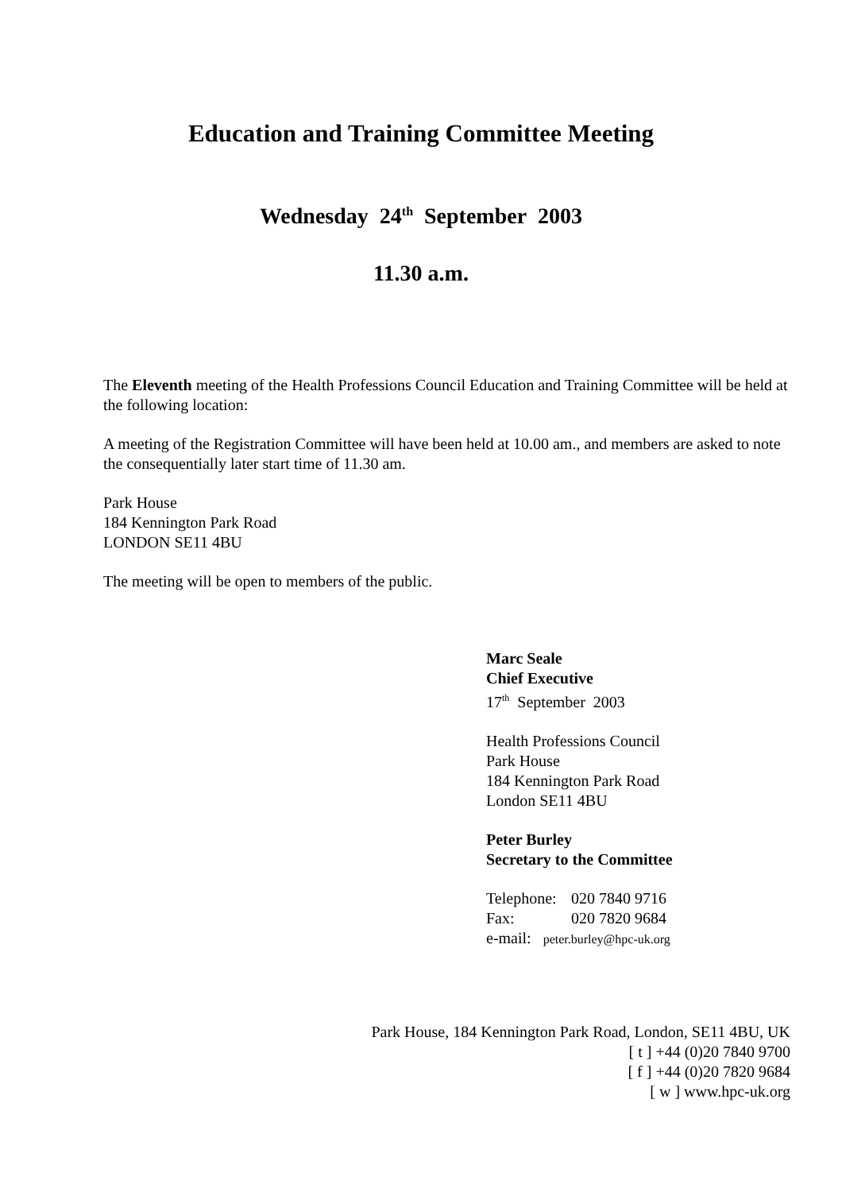Education and Training Committee Meeting
Wednesday 24<sup>th</sup> September 2003
11.30 a.m.
The Eleventh meeting of the Health Professions Council Education and Training Committee will be held at the following location:
A meeting of the Registration Committee will have been held at 10.00 am., and members are asked to note the consequentially later start time of 11.30 am.
Park House
184 Kennington Park Road
LONDON SE11 4BU
The meeting will be open to members of the public.
Marc Seale
Chief Executive
17<sup>th</sup> September 2003
Health Professions Council
Park House
184 Kennington Park Road
London SE11 4BU
Peter Burley
Secretary to the Committee
Telephone: 020 7840 9716
Fax: 020 7820 9684
e-mail: peter.burley@hpc-uk.org
Park House, 184 Kennington Park Road, London, SE11 4BU, UK
[ t ] +44 (0)20 7840 9700
[ f ] +44 (0)20 7820 9684
[ w ] www.hpc-uk.org